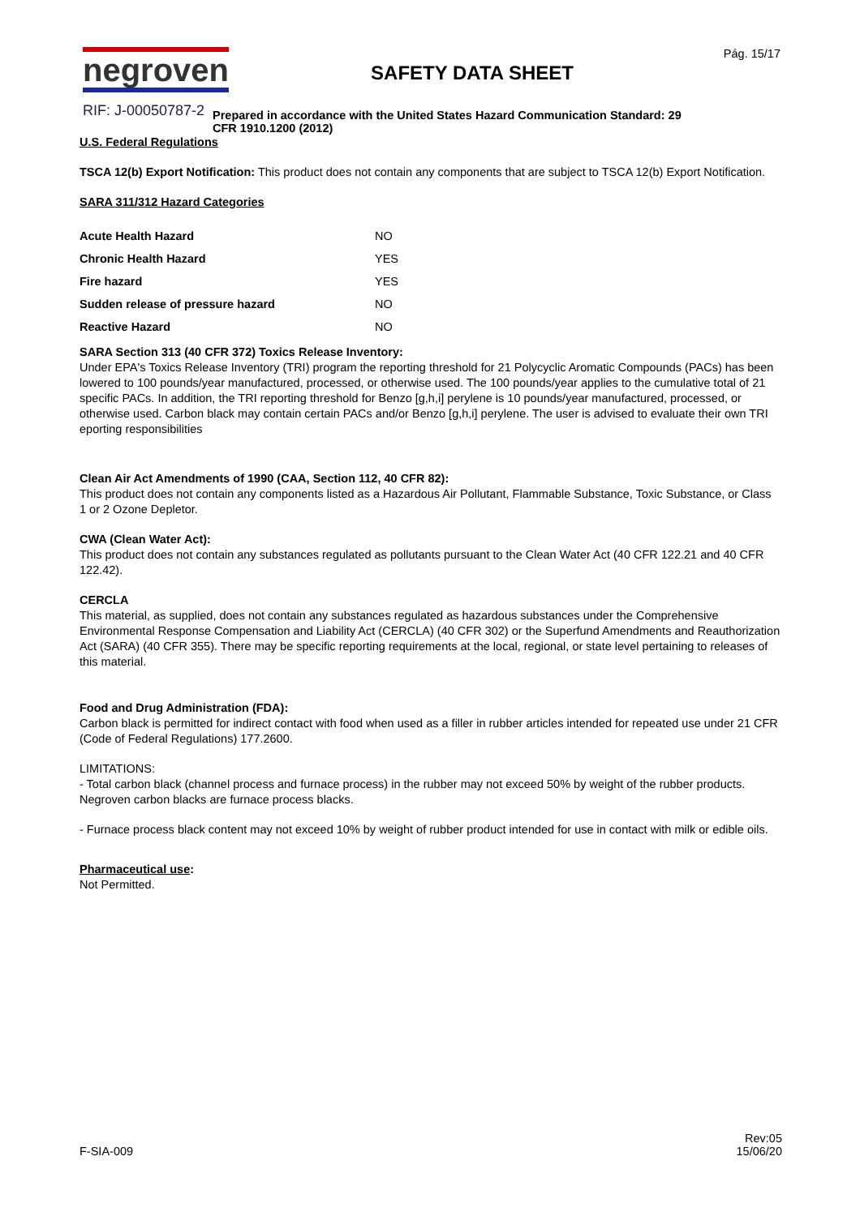negroven
RIF: J-00050787-2
SAFETY DATA SHEET
Prepared in accordance with the United States Hazard Communication Standard: 29 CFR 1910.1200 (2012)
Pág. 15/17
U.S. Federal Regulations
TSCA 12(b) Export Notification: This product does not contain any components that are subject to TSCA 12(b) Export Notification.
SARA 311/312 Hazard Categories
| Acute Health Hazard | NO |
| Chronic Health Hazard | YES |
| Fire hazard | YES |
| Sudden release of pressure hazard | NO |
| Reactive Hazard | NO |
SARA Section 313 (40 CFR 372) Toxics Release Inventory:
Under EPA's Toxics Release Inventory (TRI) program the reporting threshold for 21 Polycyclic Aromatic Compounds (PACs) has been lowered to 100 pounds/year manufactured, processed, or otherwise used. The 100 pounds/year applies to the cumulative total of 21 specific PACs. In addition, the TRI reporting threshold for Benzo [g,h,i] perylene is 10 pounds/year manufactured, processed, or otherwise used. Carbon black may contain certain PACs and/or Benzo [g,h,i] perylene. The user is advised to evaluate their own TRI eporting responsibilities
Clean Air Act Amendments of 1990 (CAA, Section 112, 40 CFR 82):
This product does not contain any components listed as a Hazardous Air Pollutant, Flammable Substance, Toxic Substance, or Class 1 or 2 Ozone Depletor.
CWA (Clean Water Act):
This product does not contain any substances regulated as pollutants pursuant to the Clean Water Act (40 CFR 122.21 and 40 CFR 122.42).
CERCLA
This material, as supplied, does not contain any substances regulated as hazardous substances under the Comprehensive Environmental Response Compensation and Liability Act (CERCLA) (40 CFR 302) or the Superfund Amendments and Reauthorization Act (SARA) (40 CFR 355). There may be specific reporting requirements at the local, regional, or state level pertaining to releases of this material.
Food and Drug Administration (FDA):
Carbon black is permitted for indirect contact with food when used as a filler in rubber articles intended for repeated use under 21 CFR (Code of Federal Regulations) 177.2600.
LIMITATIONS:
- Total carbon black (channel process and furnace process) in the rubber may not exceed 50% by weight of the rubber products. Negroven carbon blacks are furnace process blacks.
- Furnace process black content may not exceed 10% by weight of rubber product intended for use in contact with milk or edible oils.
Pharmaceutical use:
Not Permitted.
F-SIA-009
Rev:05
15/06/20